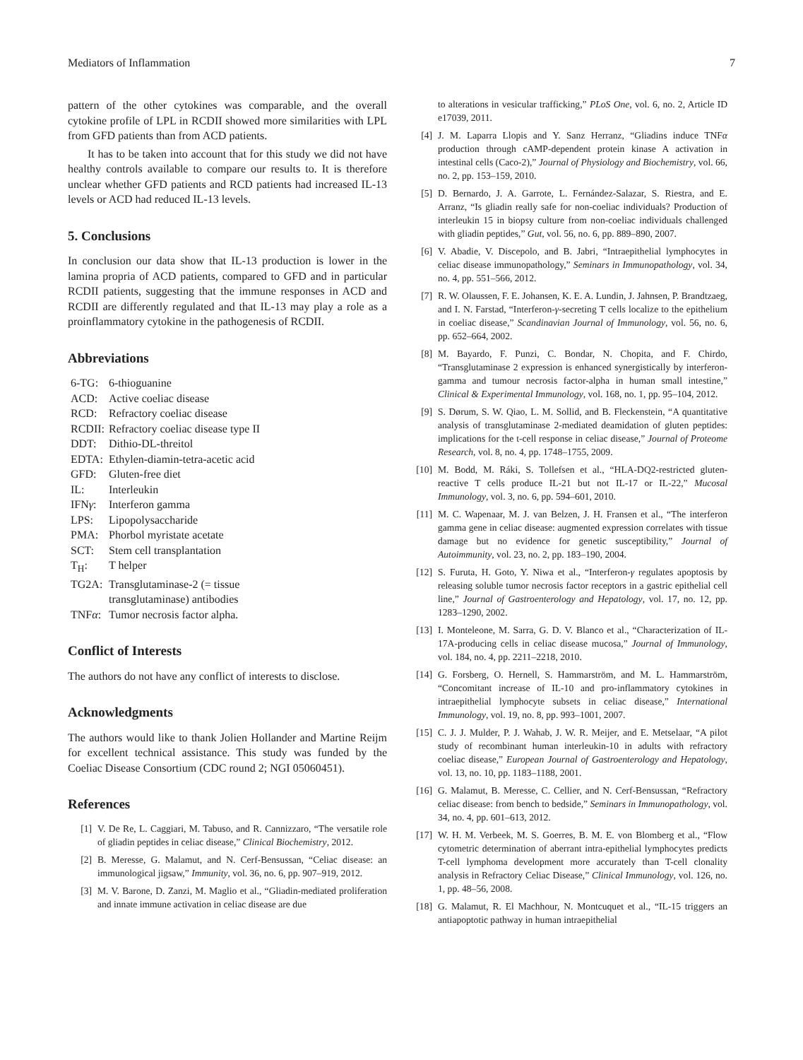Mediators of Inflammation 7
pattern of the other cytokines was comparable, and the overall cytokine profile of LPL in RCDII showed more similarities with LPL from GFD patients than from ACD patients.
It has to be taken into account that for this study we did not have healthy controls available to compare our results to. It is therefore unclear whether GFD patients and RCD patients had increased IL-13 levels or ACD had reduced IL-13 levels.
5. Conclusions
In conclusion our data show that IL-13 production is lower in the lamina propria of ACD patients, compared to GFD and in particular RCDII patients, suggesting that the immune responses in ACD and RCDII are differently regulated and that IL-13 may play a role as a proinflammatory cytokine in the pathogenesis of RCDII.
Abbreviations
| 6-TG: | 6-thioguanine |
| ACD: | Active coeliac disease |
| RCD: | Refractory coeliac disease |
| RCDII: | Refractory coeliac disease type II |
| DDT: | Dithio-DL-threitol |
| EDTA: | Ethylen-diamin-tetra-acetic acid |
| GFD: | Gluten-free diet |
| IL: | Interleukin |
| IFN γ : | Interferon gamma |
| LPS: | Lipopolysaccharide |
| PMA: | Phorbol myristate acetate |
| SCT: | Stem cell transplantation |
| T<sub>H</sub>: | T helper |
| TG2A: | Transglutaminase-2 (= tissue transglutaminase) antibodies |
| TNF α : | Tumor necrosis factor alpha. |
Conflict of Interests
The authors do not have any conflict of interests to disclose.
Acknowledgments
The authors would like to thank Jolien Hollander and Martine Reijm for excellent technical assistance. This study was funded by the Coeliac Disease Consortium (CDC round 2; NGI 05060451).
References
[1] V. De Re, L. Caggiari, M. Tabuso, and R. Cannizzaro, “The versatile role of gliadin peptides in celiac disease,” Clinical Biochemistry, 2012.
[2] B. Meresse, G. Malamut, and N. Cerf-Bensussan, “Celiac disease: an immunological jigsaw,” Immunity, vol. 36, no. 6, pp. 907–919, 2012.
[3] M. V. Barone, D. Zanzi, M. Maglio et al., “Gliadin-mediated proliferation and innate immune activation in celiac disease are due
to alterations in vesicular trafficking,” PLoS One, vol. 6, no. 2, Article ID e17039, 2011.
[4] J. M. Laparra Llopis and Y. Sanz Herranz, “Gliadins induce TNFα production through cAMP-dependent protein kinase A activation in intestinal cells (Caco-2),” Journal of Physiology and Biochemistry, vol. 66, no. 2, pp. 153–159, 2010.
[5] D. Bernardo, J. A. Garrote, L. Fernández-Salazar, S. Riestra, and E. Arranz, “Is gliadin really safe for non-coeliac individuals? Production of interleukin 15 in biopsy culture from non-coeliac individuals challenged with gliadin peptides,” Gut, vol. 56, no. 6, pp. 889–890, 2007.
[6] V. Abadie, V. Discepolo, and B. Jabri, “Intraepithelial lymphocytes in celiac disease immunopathology,” Seminars in Immunopathology, vol. 34, no. 4, pp. 551–566, 2012.
[7] R. W. Olaussen, F. E. Johansen, K. E. A. Lundin, J. Jahnsen, P. Brandtzaeg, and I. N. Farstad, “Interferon-γ-secreting T cells localize to the epithelium in coeliac disease,” Scandinavian Journal of Immunology, vol. 56, no. 6, pp. 652–664, 2002.
[8] M. Bayardo, F. Punzi, C. Bondar, N. Chopita, and F. Chirdo, “Transglutaminase 2 expression is enhanced synergistically by interferon-gamma and tumour necrosis factor-alpha in human small intestine,” Clinical & Experimental Immunology, vol. 168, no. 1, pp. 95–104, 2012.
[9] S. Dørum, S. W. Qiao, L. M. Sollid, and B. Fleckenstein, “A quantitative analysis of transglutaminase 2-mediated deamidation of gluten peptides: implications for the t-cell response in celiac disease,” Journal of Proteome Research, vol. 8, no. 4, pp. 1748–1755, 2009.
[10] M. Bodd, M. Ráki, S. Tollefsen et al., “HLA-DQ2-restricted gluten-reactive T cells produce IL-21 but not IL-17 or IL-22,” Mucosal Immunology, vol. 3, no. 6, pp. 594–601, 2010.
[11] M. C. Wapenaar, M. J. van Belzen, J. H. Fransen et al., “The interferon gamma gene in celiac disease: augmented expression correlates with tissue damage but no evidence for genetic susceptibility,” Journal of Autoimmunity, vol. 23, no. 2, pp. 183–190, 2004.
[12] S. Furuta, H. Goto, Y. Niwa et al., “Interferon-γ regulates apoptosis by releasing soluble tumor necrosis factor receptors in a gastric epithelial cell line,” Journal of Gastroenterology and Hepatology, vol. 17, no. 12, pp. 1283–1290, 2002.
[13] I. Monteleone, M. Sarra, G. D. V. Blanco et al., “Characterization of IL-17A-producing cells in celiac disease mucosa,” Journal of Immunology, vol. 184, no. 4, pp. 2211–2218, 2010.
[14] G. Forsberg, O. Hernell, S. Hammarström, and M. L. Hammarström, “Concomitant increase of IL-10 and pro-inflammatory cytokines in intraepithelial lymphocyte subsets in celiac disease,” International Immunology, vol. 19, no. 8, pp. 993–1001, 2007.
[15] C. J. J. Mulder, P. J. Wahab, J. W. R. Meijer, and E. Metselaar, “A pilot study of recombinant human interleukin-10 in adults with refractory coeliac disease,” European Journal of Gastroenterology and Hepatology, vol. 13, no. 10, pp. 1183–1188, 2001.
[16] G. Malamut, B. Meresse, C. Cellier, and N. Cerf-Bensussan, “Refractory celiac disease: from bench to bedside,” Seminars in Immunopathology, vol. 34, no. 4, pp. 601–613, 2012.
[17] W. H. M. Verbeek, M. S. Goerres, B. M. E. von Blomberg et al., “Flow cytometric determination of aberrant intra-epithelial lymphocytes predicts T-cell lymphoma development more accurately than T-cell clonality analysis in Refractory Celiac Disease,” Clinical Immunology, vol. 126, no. 1, pp. 48–56, 2008.
[18] G. Malamut, R. El Machhour, N. Montcuquet et al., “IL-15 triggers an antiapoptotic pathway in human intraepithelial